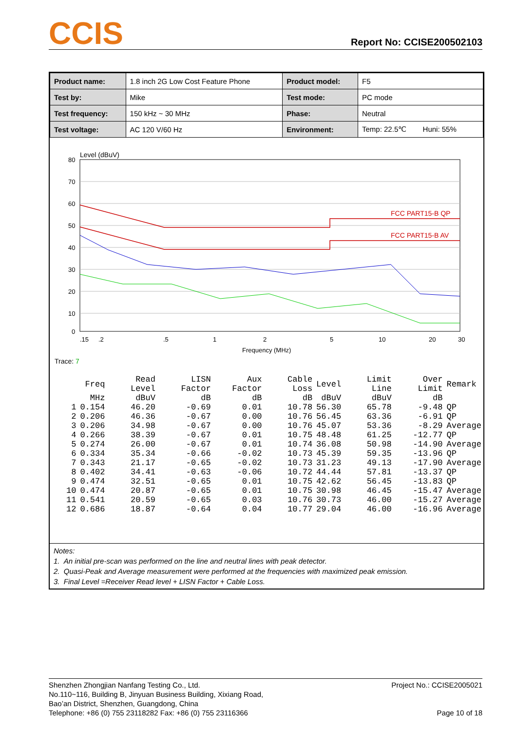CCIS
Report No: CCISE200502103
| Product name: | 1.8 inch 2G Low Cost Feature Phone | Product model: | F5 |
| Test by: | Mike | Test mode: | PC mode |
| Test frequency: | 150 kHz ~ 30 MHz | Phase: | Neutral |
| Test voltage: | AC 120 V/60 Hz | Environment: | Temp: 22.5℃ Huni: 55% |
Level (dBuV)
80
70
60
50
40
30
20
10
0
.15
.2
.5
1
2
5
10
20
30
Frequency (MHz)
FCC PART15-B QP
FCC PART15-B AV
Trace: 7
| | Freq | Read Level | LISN Factor | Aux Factor | Cable Loss | Level | Limit Line | Over Limit | Remark |
| --- | --- | --- | --- | --- | --- | --- | --- | --- | --- |
| | MHz | dBuV | dB | dB | dB | dBuV | dBuV | dB | |
| 1 | 0.154 | 46.20 | -0.69 | 0.01 | 10.78 | 56.30 | 65.78 | -9.48 | QP |
| 2 | 0.206 | 46.36 | -0.67 | 0.00 | 10.76 | 56.45 | 63.36 | -6.91 | QP |
| 3 | 0.206 | 34.98 | -0.67 | 0.00 | 10.76 | 45.07 | 53.36 | -8.29 | Average |
| 4 | 0.266 | 38.39 | -0.67 | 0.01 | 10.75 | 48.48 | 61.25 | -12.77 | QP |
| 5 | 0.274 | 26.00 | -0.67 | 0.01 | 10.74 | 36.08 | 50.98 | -14.90 | Average |
| 6 | 0.334 | 35.34 | -0.66 | -0.02 | 10.73 | 45.39 | 59.35 | -13.96 | QP |
| 7 | 0.343 | 21.17 | -0.65 | -0.02 | 10.73 | 31.23 | 49.13 | -17.90 | Average |
| 8 | 0.402 | 34.41 | -0.63 | -0.06 | 10.72 | 44.44 | 57.81 | -13.37 | QP |
| 9 | 0.474 | 32.51 | -0.65 | 0.01 | 10.75 | 42.62 | 56.45 | -13.83 | QP |
| 10 | 0.474 | 20.87 | -0.65 | 0.01 | 10.75 | 30.98 | 46.45 | -15.47 | Average |
| 11 | 0.541 | 20.59 | -0.65 | 0.03 | 10.76 | 30.73 | 46.00 | -15.27 | Average |
| 12 | 0.686 | 18.87 | -0.64 | 0.04 | 10.77 | 29.04 | 46.00 | -16.96 | Average |
Notes:
1. An initial pre-scan was performed on the line and neutral lines with peak detector.
2. Quasi-Peak and Average measurement were performed at the frequencies with maximized peak emission.
3. Final Level =Receiver Read level + LISN Factor + Cable Loss.
Shenzhen Zhongjian Nanfang Testing Co., Ltd.
No.110~116, Building B, Jinyuan Business Building, Xixiang Road,
Bao’an District, Shenzhen, Guangdong, China
Telephone: +86 (0) 755 23118282 Fax: +86 (0) 755 23116366
Project No.: CCISE2005021
Page 10 of 18